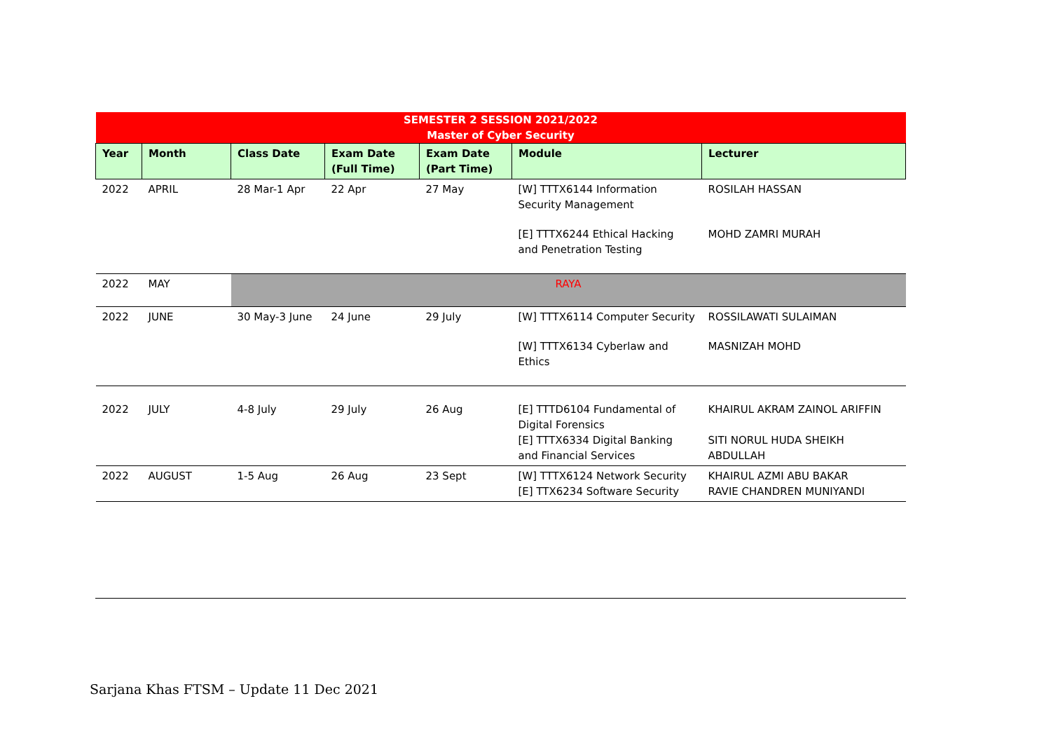| SEMESTER 2 SESSION 2021/2022 Master of Cyber Security | | | | | | |
| --- | --- | --- | --- | --- | --- | --- |
| Year | Month | Class Date | Exam Date (Full Time) | Exam Date (Part Time) | Module | Lecturer |
| 2022 | APRIL | 28 Mar-1 Apr | 22 Apr | 27 May | [W] TTTX6144 Information Security Management [E] TTTX6244 Ethical Hacking and Penetration Testing | ROSILAH HASSAN MOHD ZAMRI MURAH |
| 2022 | MAY | RAYA | | | | |
| 2022 | JUNE | 30 May-3 June | 24 June | 29 July | [W] TTTX6114 Computer Security [W] TTTX6134 Cyberlaw and Ethics | ROSSILAWATI SULAIMAN MASNIZAH MOHD |
| 2022 | JULY | 4-8 July | 29 July | 26 Aug | [E] TTTD6104 Fundamental of Digital Forensics [E] TTTX6334 Digital Banking and Financial Services | KHAIRUL AKRAM ZAINOL ARIFFIN SITI NORUL HUDA SHEIKH ABDULLAH |
| 2022 | AUGUST | 1-5 Aug | 26 Aug | 23 Sept | [W] TTTX6124 Network Security [E] TTX6234 Software Security | KHAIRUL AZMI ABU BAKAR RAVIE CHANDREN MUNIYANDI |
Sarjana Khas FTSM – Update 11 Dec 2021